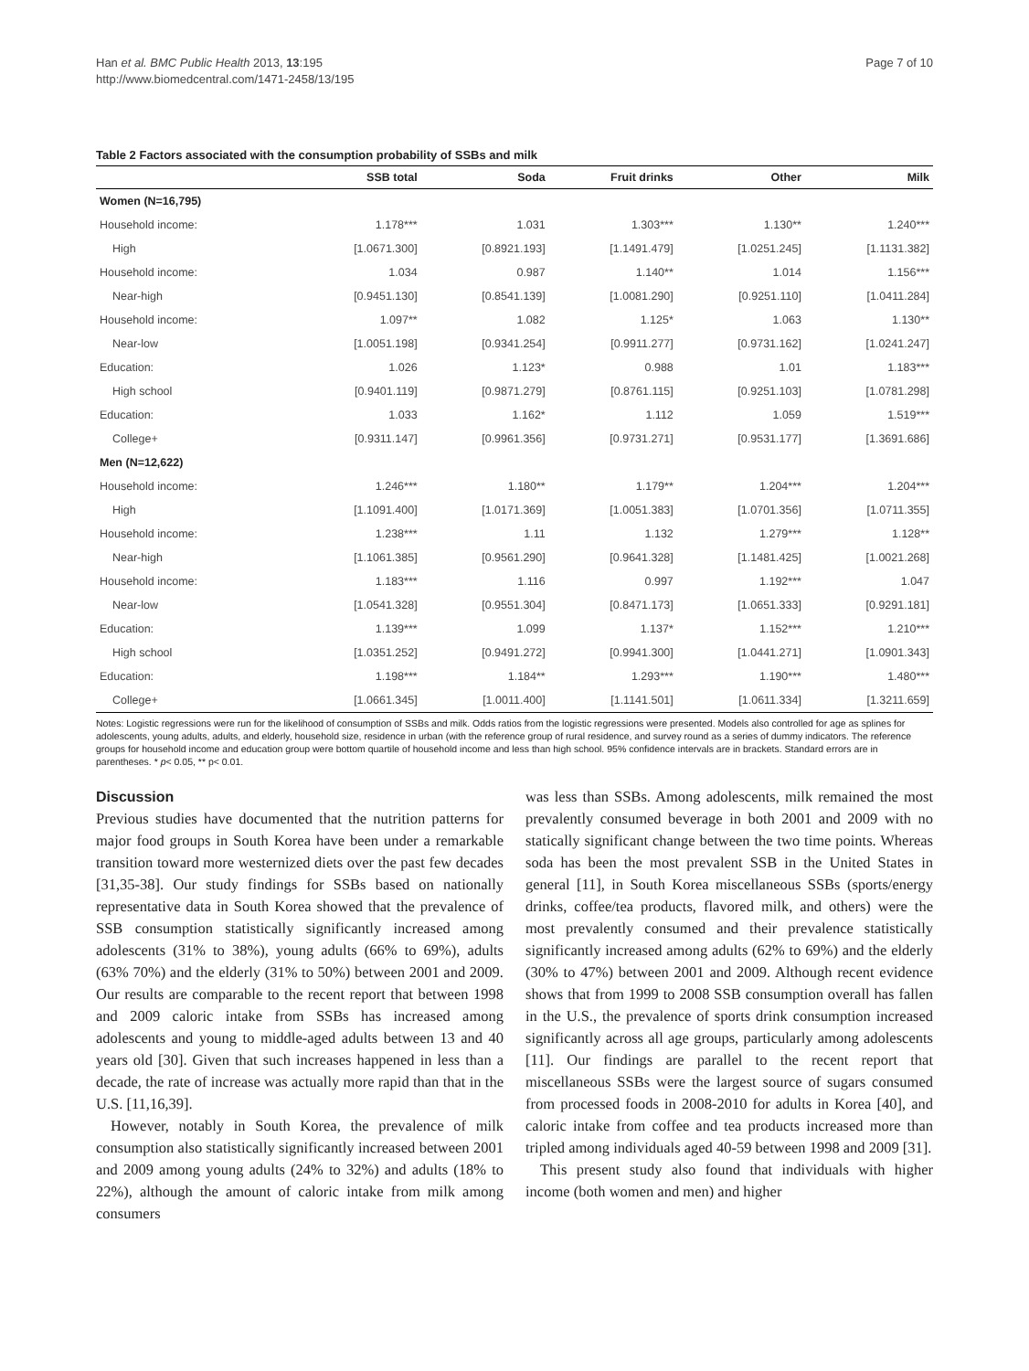Han et al. BMC Public Health 2013, 13:195
http://www.biomedcentral.com/1471-2458/13/195
Page 7 of 10
Table 2 Factors associated with the consumption probability of SSBs and milk
| | SSB total | Soda | Fruit drinks | Other | Milk |
| --- | --- | --- | --- | --- | --- |
| Women (N=16,795) | | | | | |
| Household income: | 1.178*** | 1.031 | 1.303*** | 1.130** | 1.240*** |
| High | [1.0671.300] | [0.8921.193] | [1.1491.479] | [1.0251.245] | [1.1131.382] |
| Household income: | 1.034 | 0.987 | 1.140** | 1.014 | 1.156*** |
| Near-high | [0.9451.130] | [0.8541.139] | [1.0081.290] | [0.9251.110] | [1.0411.284] |
| Household income: | 1.097** | 1.082 | 1.125* | 1.063 | 1.130** |
| Near-low | [1.0051.198] | [0.9341.254] | [0.9911.277] | [0.9731.162] | [1.0241.247] |
| Education: | 1.026 | 1.123* | 0.988 | 1.01 | 1.183*** |
| High school | [0.9401.119] | [0.9871.279] | [0.8761.115] | [0.9251.103] | [1.0781.298] |
| Education: | 1.033 | 1.162* | 1.112 | 1.059 | 1.519*** |
| College+ | [0.9311.147] | [0.9961.356] | [0.9731.271] | [0.9531.177] | [1.3691.686] |
| Men (N=12,622) | | | | | |
| Household income: | 1.246*** | 1.180** | 1.179** | 1.204*** | 1.204*** |
| High | [1.1091.400] | [1.0171.369] | [1.0051.383] | [1.0701.356] | [1.0711.355] |
| Household income: | 1.238*** | 1.11 | 1.132 | 1.279*** | 1.128** |
| Near-high | [1.1061.385] | [0.9561.290] | [0.9641.328] | [1.1481.425] | [1.0021.268] |
| Household income: | 1.183*** | 1.116 | 0.997 | 1.192*** | 1.047 |
| Near-low | [1.0541.328] | [0.9551.304] | [0.8471.173] | [1.0651.333] | [0.9291.181] |
| Education: | 1.139*** | 1.099 | 1.137* | 1.152*** | 1.210*** |
| High school | [1.0351.252] | [0.9491.272] | [0.9941.300] | [1.0441.271] | [1.0901.343] |
| Education: | 1.198*** | 1.184** | 1.293*** | 1.190*** | 1.480*** |
| College+ | [1.0661.345] | [1.0011.400] | [1.1141.501] | [1.0611.334] | [1.3211.659] |
Notes: Logistic regressions were run for the likelihood of consumption of SSBs and milk. Odds ratios from the logistic regressions were presented. Models also controlled for age as splines for adolescents, young adults, adults, and elderly, household size, residence in urban (with the reference group of rural residence, and survey round as a series of dummy indicators. The reference groups for household income and education group were bottom quartile of household income and less than high school. 95% confidence intervals are in brackets. Standard errors are in parentheses. * p< 0.05, ** p< 0.01.
Discussion
Previous studies have documented that the nutrition patterns for major food groups in South Korea have been under a remarkable transition toward more westernized diets over the past few decades [31,35-38]. Our study findings for SSBs based on nationally representative data in South Korea showed that the prevalence of SSB consumption statistically significantly increased among adolescents (31% to 38%), young adults (66% to 69%), adults (63% 70%) and the elderly (31% to 50%) between 2001 and 2009. Our results are comparable to the recent report that between 1998 and 2009 caloric intake from SSBs has increased among adolescents and young to middle-aged adults between 13 and 40 years old [30]. Given that such increases happened in less than a decade, the rate of increase was actually more rapid than that in the U.S. [11,16,39].
However, notably in South Korea, the prevalence of milk consumption also statistically significantly increased between 2001 and 2009 among young adults (24% to 32%) and adults (18% to 22%), although the amount of caloric intake from milk among consumers
was less than SSBs. Among adolescents, milk remained the most prevalently consumed beverage in both 2001 and 2009 with no statically significant change between the two time points. Whereas soda has been the most prevalent SSB in the United States in general [11], in South Korea miscellaneous SSBs (sports/energy drinks, coffee/tea products, flavored milk, and others) were the most prevalently consumed and their prevalence statistically significantly increased among adults (62% to 69%) and the elderly (30% to 47%) between 2001 and 2009. Although recent evidence shows that from 1999 to 2008 SSB consumption overall has fallen in the U.S., the prevalence of sports drink consumption increased significantly across all age groups, particularly among adolescents [11]. Our findings are parallel to the recent report that miscellaneous SSBs were the largest source of sugars consumed from processed foods in 2008-2010 for adults in Korea [40], and caloric intake from coffee and tea products increased more than tripled among individuals aged 40-59 between 1998 and 2009 [31].
This present study also found that individuals with higher income (both women and men) and higher